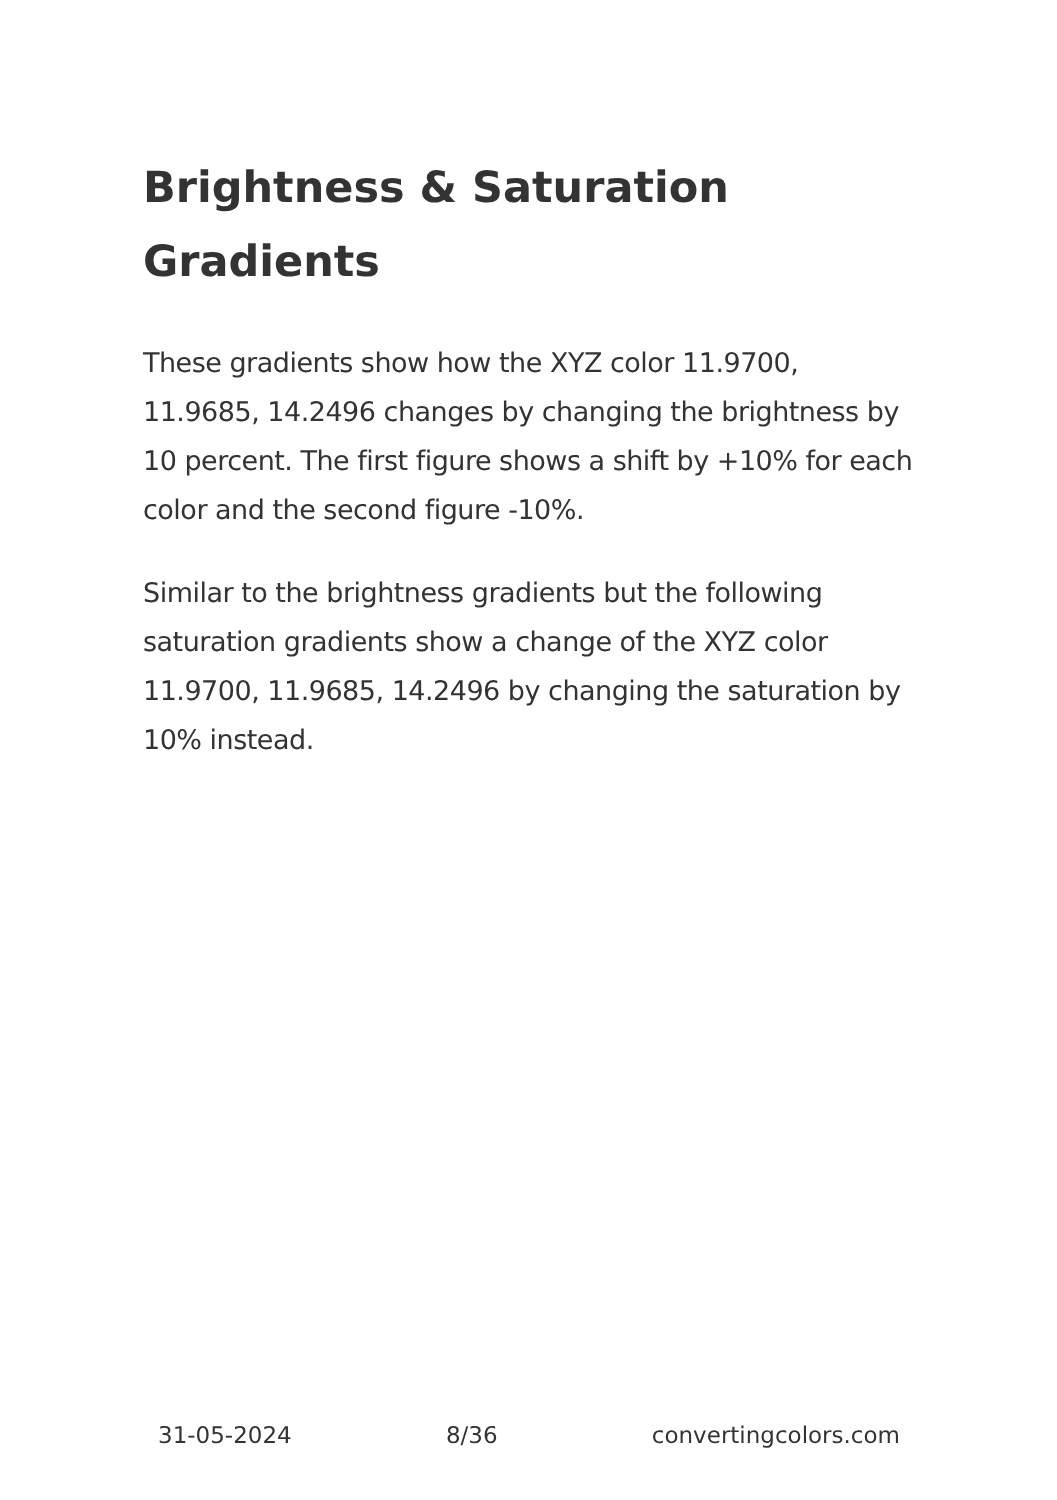Brightness & Saturation Gradients
These gradients show how the XYZ color 11.9700, 11.9685, 14.2496 changes by changing the brightness by 10 percent. The first figure shows a shift by +10% for each color and the second figure -10%.
Similar to the brightness gradients but the following saturation gradients show a change of the XYZ color 11.9700, 11.9685, 14.2496 by changing the saturation by 10% instead.
31-05-2024 8/36 convertingcolors.com